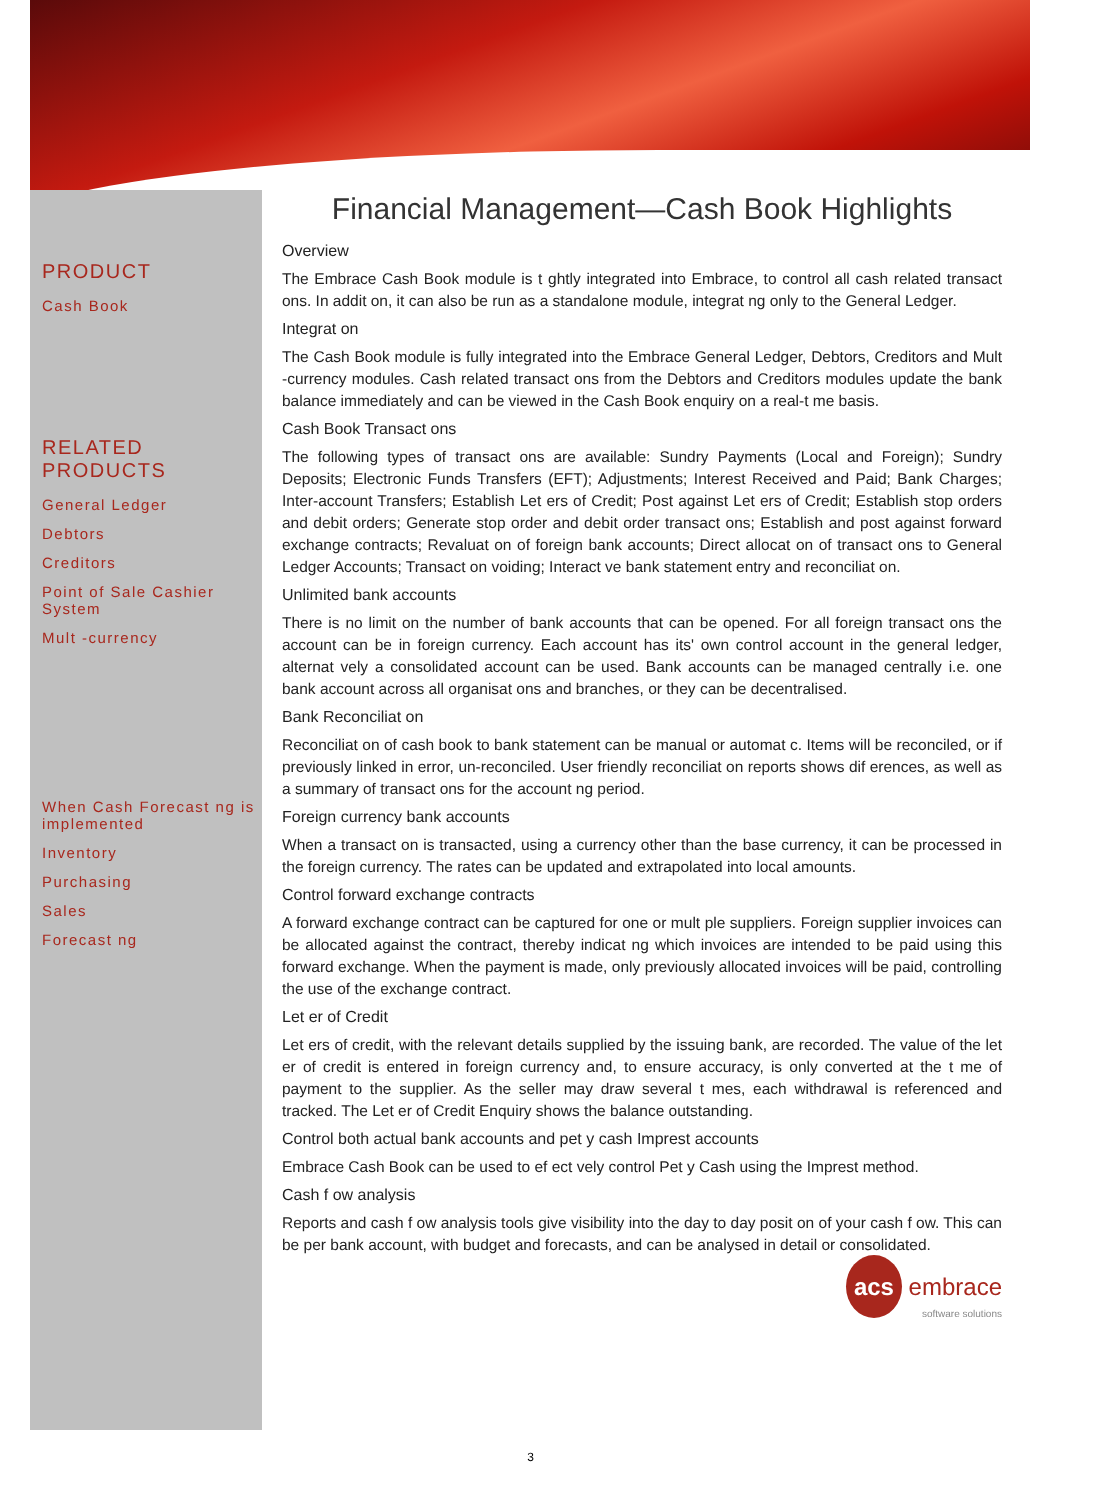PRODUCT
Cash Book
RELATED PRODUCTS
General Ledger
Debtors
Creditors
Point of Sale Cashier System
Mult -currency
When Cash Forecast ng is implemented
Inventory
Purchasing
Sales
Forecast ng
Financial Management—Cash Book Highlights
Overview
The Embrace Cash Book module is t ghtly integrated into Embrace, to control all cash related transact ons. In addit on, it can also be run as a standalone module, integrat ng only to the General Ledger.
Integrat on
The Cash Book module is fully integrated into the Embrace General Ledger, Debtors, Creditors and Mult -currency modules. Cash related transact ons from the Debtors and Creditors modules update the bank balance immediately and can be viewed in the Cash Book enquiry on a real-t me basis.
Cash Book Transact ons
The following types of transact ons are available: Sundry Payments (Local and Foreign); Sundry Deposits; Electronic Funds Transfers (EFT); Adjustments; Interest Received and Paid; Bank Charges; Inter-account Transfers; Establish Let ers of Credit; Post against Let ers of Credit; Establish stop orders and debit orders; Generate stop order and debit order transact ons; Establish and post against forward exchange contracts; Revaluat on of foreign bank accounts; Direct allocat on of transact ons to General Ledger Accounts; Transact on voiding; Interact ve bank statement entry and reconciliat on.
Unlimited bank accounts
There is no limit on the number of bank accounts that can be opened. For all foreign transact ons the account can be in foreign currency. Each account has its' own control account in the general ledger, alternat vely a consolidated account can be used. Bank accounts can be managed centrally i.e. one bank account across all organisat ons and branches, or they can be decentralised.
Bank Reconciliat on
Reconciliat on of cash book to bank statement can be manual or automat c. Items will be reconciled, or if previously linked in error, un-reconciled. User friendly reconciliat on reports shows dif erences, as well as a summary of transact ons for the account ng period.
Foreign currency bank accounts
When a transact on is transacted, using a currency other than the base currency, it can be processed in the foreign currency. The rates can be updated and extrapolated into local amounts.
Control forward exchange contracts
A forward exchange contract can be captured for one or mult ple suppliers. Foreign supplier invoices can be allocated against the contract, thereby indicat ng which invoices are intended to be paid using this forward exchange. When the payment is made, only previously allocated invoices will be paid, controlling the use of the exchange contract.
Let er of Credit
Let ers of credit, with the relevant details supplied by the issuing bank, are recorded. The value of the let er of credit is entered in foreign currency and, to ensure accuracy, is only converted at the t me of payment to the supplier. As the seller may draw several t mes, each withdrawal is referenced and tracked. The Let er of Credit Enquiry shows the balance outstanding.
Control both actual bank accounts and pet y cash Imprest accounts
Embrace Cash Book can be used to ef ect vely control Pet y Cash using the Imprest method.
Cash f ow analysis
Reports and cash f ow analysis tools give visibility into the day to day posit on of your cash f ow. This can be per bank account, with budget and forecasts, and can be analysed in detail or consolidated.
acs embrace
software solutions
3